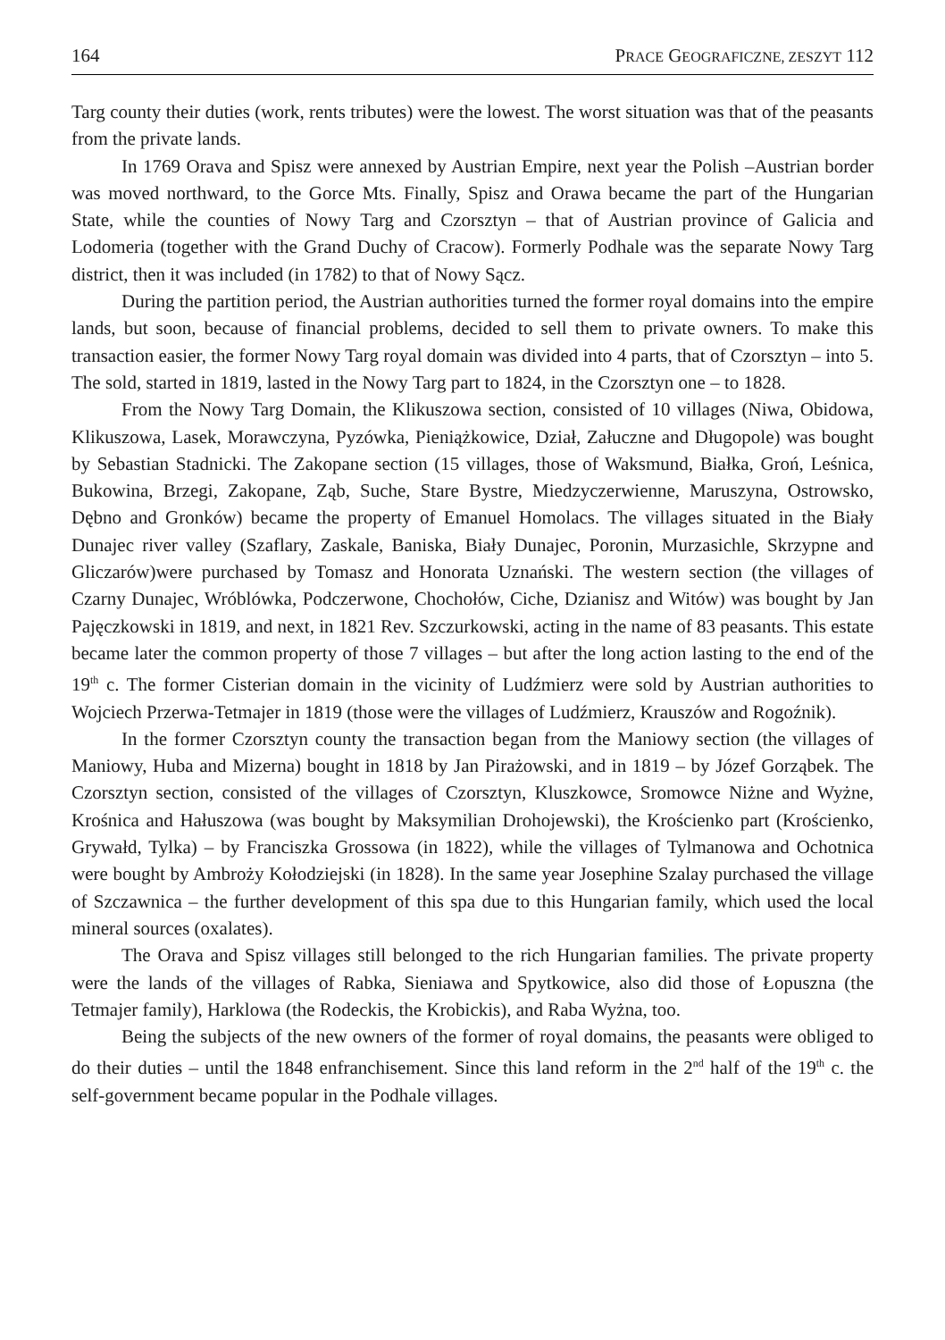164 PRACE GEOGRAFICZNE, ZESZYT 112
Targ county their duties (work, rents tributes) were the lowest. The worst situation was that of the peasants from the private lands.
In 1769 Orava and Spisz were annexed by Austrian Empire, next year the Polish –Austrian border was moved northward, to the Gorce Mts. Finally, Spisz and Orawa became the part of the Hungarian State, while the counties of Nowy Targ and Czorsztyn – that of Austrian province of Galicia and Lodomeria (together with the Grand Duchy of Cracow). Formerly Podhale was the separate Nowy Targ district, then it was included (in 1782) to that of Nowy Sącz.
During the partition period, the Austrian authorities turned the former royal domains into the empire lands, but soon, because of financial problems, decided to sell them to private owners. To make this transaction easier, the former Nowy Targ royal domain was divided into 4 parts, that of Czorsztyn – into 5. The sold, started in 1819, lasted in the Nowy Targ part to 1824, in the Czorsztyn one – to 1828.
From the Nowy Targ Domain, the Klikuszowa section, consisted of 10 villages (Niwa, Obidowa, Klikuszowa, Lasek, Morawczyna, Pyzówka, Pieniążkowice, Dział, Załuczne and Długopole) was bought by Sebastian Stadnicki. The Zakopane section (15 villages, those of Waksmund, Białka, Groń, Leśnica, Bukowina, Brzegi, Zakopane, Ząb, Suche, Stare Bystre, Miedzyczerwienne, Maruszyna, Ostrowsko, Dębno and Gronków) became the property of Emanuel Homolacs. The villages situated in the Biały Dunajec river valley (Szaflary, Zaskale, Baniska, Biały Dunajec, Poronin, Murzasichle, Skrzypne and Gliczarów)were purchased by Tomasz and Honorata Uznański. The western section (the villages of Czarny Dunajec, Wróblówka, Podczerwone, Chochołów, Ciche, Dzianisz and Witów) was bought by Jan Pajęczkowski in 1819, and next, in 1821 Rev. Szczurkowski, acting in the name of 83 peasants. This estate became later the common property of those 7 villages – but after the long action lasting to the end of the 19<sup>th</sup> c. The former Cisterian domain in the vicinity of Ludźmierz were sold by Austrian authorities to Wojciech Przerwa-Tetmajer in 1819 (those were the villages of Ludźmierz, Krauszów and Rogoźnik).
In the former Czorsztyn county the transaction began from the Maniowy section (the villages of Maniowy, Huba and Mizerna) bought in 1818 by Jan Pirażowski, and in 1819 – by Józef Gorząbek. The Czorsztyn section, consisted of the villages of Czorsztyn, Kluszkowce, Sromowce Niżne and Wyżne, Krośnica and Hałuszowa (was bought by Maksymilian Drohojewski), the Krościenko part (Krościenko, Grywałd, Tylka) – by Franciszka Grossowa (in 1822), while the villages of Tylmanowa and Ochotnica were bought by Ambroży Kołodziejski (in 1828). In the same year Josephine Szalay purchased the village of Szczawnica – the further development of this spa due to this Hungarian family, which used the local mineral sources (oxalates).
The Orava and Spisz villages still belonged to the rich Hungarian families. The private property were the lands of the villages of Rabka, Sieniawa and Spytkowice, also did those of Łopuszna (the Tetmajer family), Harklowa (the Rodeckis, the Krobickis), and Raba Wyżna, too.
Being the subjects of the new owners of the former of royal domains, the peasants were obliged to do their duties – until the 1848 enfranchisement. Since this land reform in the 2<sup>nd</sup> half of the 19<sup>th</sup> c. the self-government became popular in the Podhale villages.